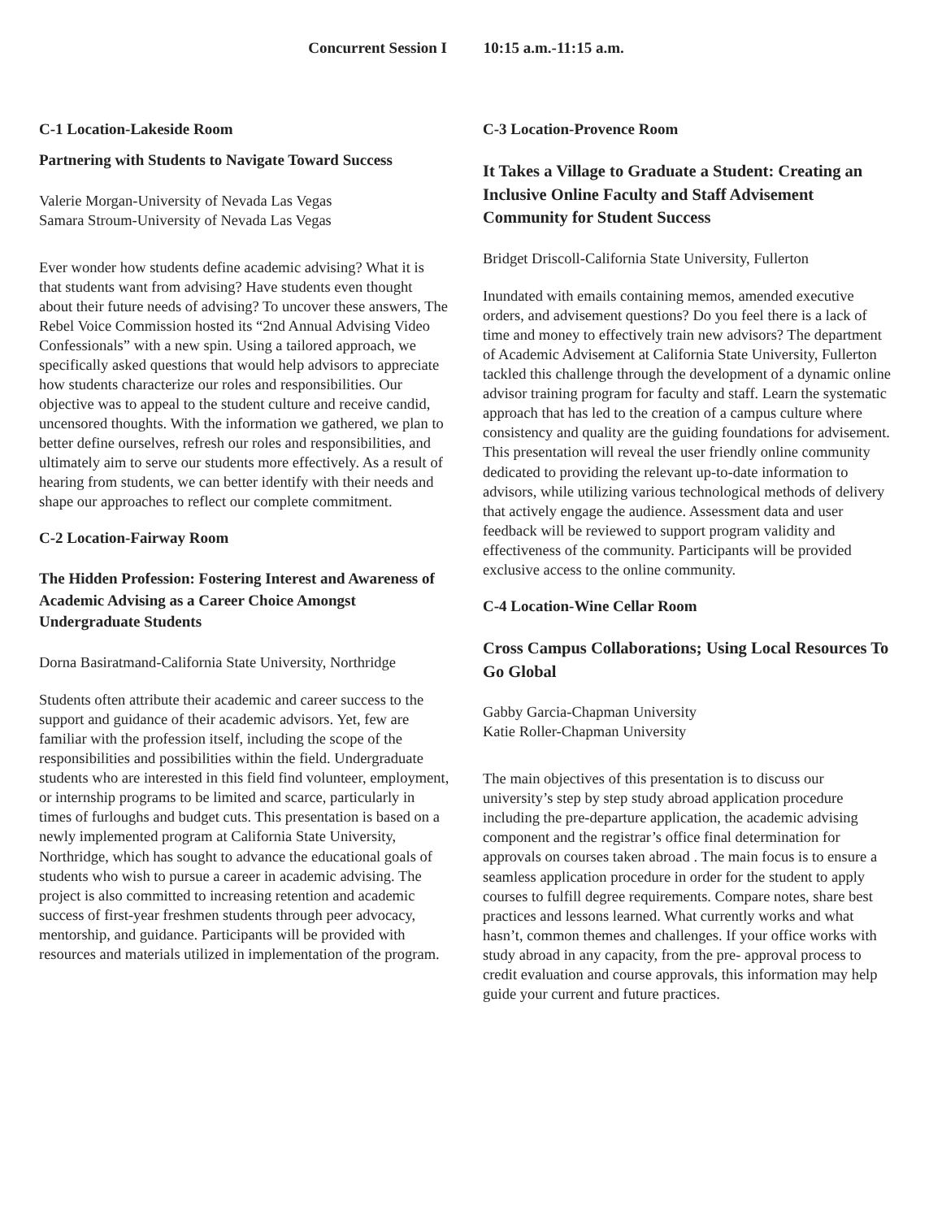Concurrent Session I 10:15 a.m.-11:15 a.m.
C-1 Location-Lakeside Room
Partnering with Students to Navigate Toward Success
Valerie Morgan-University of Nevada Las Vegas
Samara Stroum-University of Nevada Las Vegas
Ever wonder how students define academic advising? What it is that students want from advising? Have students even thought about their future needs of advising? To uncover these answers, The Rebel Voice Commission hosted its “2nd Annual Advising Video Confessionals” with a new spin. Using a tailored approach, we specifically asked questions that would help advisors to appreciate how students characterize our roles and responsibilities. Our objective was to appeal to the student culture and receive candid, uncensored thoughts. With the information we gathered, we plan to better define ourselves, refresh our roles and responsibilities, and ultimately aim to serve our students more effectively. As a result of hearing from students, we can better identify with their needs and shape our approaches to reflect our complete commitment.
C-2 Location-Fairway Room
The Hidden Profession: Fostering Interest and Awareness of Academic Advising as a Career Choice Amongst Undergraduate Students
Dorna Basiratmand-California State University, Northridge
Students often attribute their academic and career success to the support and guidance of their academic advisors. Yet, few are familiar with the profession itself, including the scope of the responsibilities and possibilities within the field. Undergraduate students who are interested in this field find volunteer, employment, or internship programs to be limited and scarce, particularly in times of furloughs and budget cuts. This presentation is based on a newly implemented program at California State University, Northridge, which has sought to advance the educational goals of students who wish to pursue a career in academic advising. The project is also committed to increasing retention and academic success of first-year freshmen students through peer advocacy, mentorship, and guidance. Participants will be provided with resources and materials utilized in implementation of the program.
C-3 Location-Provence Room
It Takes a Village to Graduate a Student: Creating an Inclusive Online Faculty and Staff Advisement Community for Student Success
Bridget Driscoll-California State University, Fullerton
Inundated with emails containing memos, amended executive orders, and advisement questions? Do you feel there is a lack of time and money to effectively train new advisors? The department of Academic Advisement at California State University, Fullerton tackled this challenge through the development of a dynamic online advisor training program for faculty and staff. Learn the systematic approach that has led to the creation of a campus culture where consistency and quality are the guiding foundations for advisement. This presentation will reveal the user friendly online community dedicated to providing the relevant up-to-date information to advisors, while utilizing various technological methods of delivery that actively engage the audience. Assessment data and user feedback will be reviewed to support program validity and effectiveness of the community. Participants will be provided exclusive access to the online community.
C-4 Location-Wine Cellar Room
Cross Campus Collaborations; Using Local Resources To Go Global
Gabby Garcia-Chapman University
Katie Roller-Chapman University
The main objectives of this presentation is to discuss our university’s step by step study abroad application procedure including the pre-departure application, the academic advising component and the registrar’s office final determination for approvals on courses taken abroad . The main focus is to ensure a seamless application procedure in order for the student to apply courses to fulfill degree requirements. Compare notes, share best practices and lessons learned. What currently works and what hasn’t, common themes and challenges. If your office works with study abroad in any capacity, from the pre- approval process to credit evaluation and course approvals, this information may help guide your current and future practices.